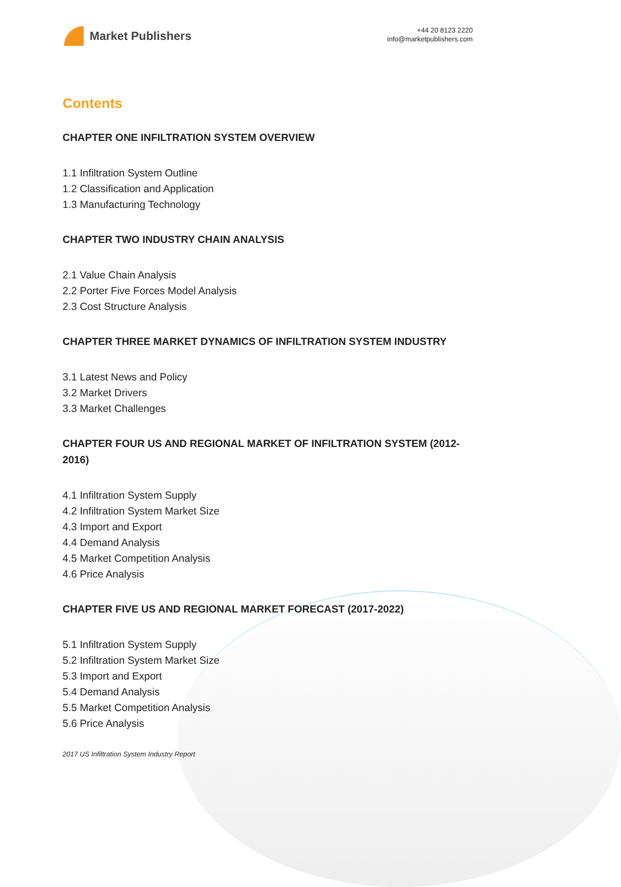Market Publishers
+44 20 8123 2220
info@marketpublishers.com
Contents
CHAPTER ONE INFILTRATION SYSTEM OVERVIEW
1.1 Infiltration System Outline
1.2 Classification and Application
1.3 Manufacturing Technology
CHAPTER TWO INDUSTRY CHAIN ANALYSIS
2.1 Value Chain Analysis
2.2 Porter Five Forces Model Analysis
2.3 Cost Structure Analysis
CHAPTER THREE MARKET DYNAMICS OF INFILTRATION SYSTEM INDUSTRY
3.1 Latest News and Policy
3.2 Market Drivers
3.3 Market Challenges
CHAPTER FOUR US AND REGIONAL MARKET OF INFILTRATION SYSTEM (2012-2016)
4.1 Infiltration System Supply
4.2 Infiltration System Market Size
4.3 Import and Export
4.4 Demand Analysis
4.5 Market Competition Analysis
4.6 Price Analysis
CHAPTER FIVE US AND REGIONAL MARKET FORECAST (2017-2022)
5.1 Infiltration System Supply
5.2 Infiltration System Market Size
5.3 Import and Export
5.4 Demand Analysis
5.5 Market Competition Analysis
5.6 Price Analysis
2017 US Infiltration System Industry Report